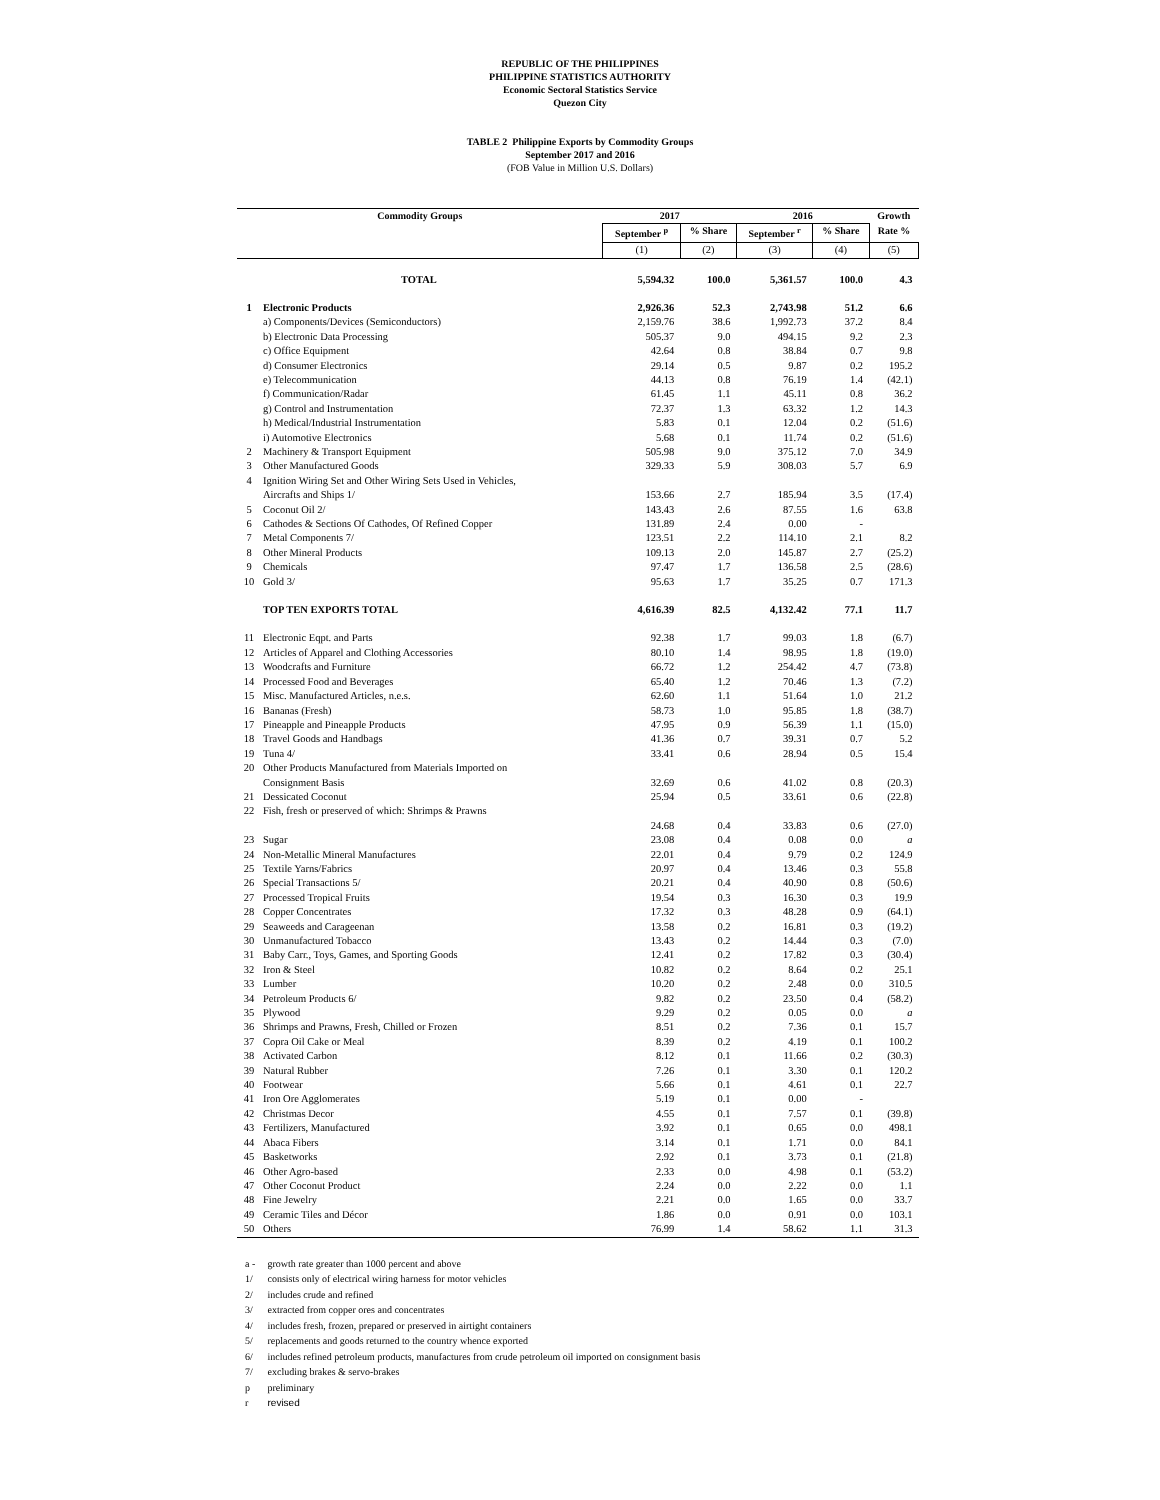REPUBLIC OF THE PHILIPPINES
PHILIPPINE STATISTICS AUTHORITY
Economic Sectoral Statistics Service
Quezon City
TABLE 2 Philippine Exports by Commodity Groups
September 2017 and 2016
(FOB Value in Million U.S. Dollars)
| Commodity Groups | | 2017 | | 2016 | | Growth |
| --- | --- | --- | --- | --- | --- | --- |
| | | September <sup>p</sup> | % Share | September <sup>r</sup> | % Share | Rate % |
| | | (1) | (2) | (3) | (4) | (5) |
| | TOTAL | 5,594.32 | 100.0 | 5,361.57 | 100.0 | 4.3 |
| 1 | Electronic Products | 2,926.36 | 52.3 | 2,743.98 | 51.2 | 6.6 |
| | a) Components/Devices (Semiconductors) | 2,159.76 | 38.6 | 1,992.73 | 37.2 | 8.4 |
| | b) Electronic Data Processing | 505.37 | 9.0 | 494.15 | 9.2 | 2.3 |
| | c) Office Equipment | 42.64 | 0.8 | 38.84 | 0.7 | 9.8 |
| | d) Consumer Electronics | 29.14 | 0.5 | 9.87 | 0.2 | 195.2 |
| | e) Telecommunication | 44.13 | 0.8 | 76.19 | 1.4 | (42.1) |
| | f) Communication/Radar | 61.45 | 1.1 | 45.11 | 0.8 | 36.2 |
| | g) Control and Instrumentation | 72.37 | 1.3 | 63.32 | 1.2 | 14.3 |
| | h) Medical/Industrial Instrumentation | 5.83 | 0.1 | 12.04 | 0.2 | (51.6) |
| | i) Automotive Electronics | 5.68 | 0.1 | 11.74 | 0.2 | (51.6) |
| 2 | Machinery & Transport Equipment | 505.98 | 9.0 | 375.12 | 7.0 | 34.9 |
| 3 | Other Manufactured Goods | 329.33 | 5.9 | 308.03 | 5.7 | 6.9 |
| 4 | Ignition Wiring Set and Other Wiring Sets Used in Vehicles, Aircrafts and Ships 1/ | 153.66 | 2.7 | 185.94 | 3.5 | (17.4) |
| 5 | Coconut Oil 2/ | 143.43 | 2.6 | 87.55 | 1.6 | 63.8 |
| 6 | Cathodes & Sections Of Cathodes, Of Refined Copper | 131.89 | 2.4 | 0.00 | - | |
| 7 | Metal Components 7/ | 123.51 | 2.2 | 114.10 | 2.1 | 8.2 |
| 8 | Other Mineral Products | 109.13 | 2.0 | 145.87 | 2.7 | (25.2) |
| 9 | Chemicals | 97.47 | 1.7 | 136.58 | 2.5 | (28.6) |
| 10 | Gold 3/ | 95.63 | 1.7 | 35.25 | 0.7 | 171.3 |
| | TOP TEN EXPORTS TOTAL | 4,616.39 | 82.5 | 4,132.42 | 77.1 | 11.7 |
| 11 | Electronic Eqpt. and Parts | 92.38 | 1.7 | 99.03 | 1.8 | (6.7) |
| 12 | Articles of Apparel and Clothing Accessories | 80.10 | 1.4 | 98.95 | 1.8 | (19.0) |
| 13 | Woodcrafts and Furniture | 66.72 | 1.2 | 254.42 | 4.7 | (73.8) |
| 14 | Processed Food and Beverages | 65.40 | 1.2 | 70.46 | 1.3 | (7.2) |
| 15 | Misc. Manufactured Articles, n.e.s. | 62.60 | 1.1 | 51.64 | 1.0 | 21.2 |
| 16 | Bananas (Fresh) | 58.73 | 1.0 | 95.85 | 1.8 | (38.7) |
| 17 | Pineapple and Pineapple Products | 47.95 | 0.9 | 56.39 | 1.1 | (15.0) |
| 18 | Travel Goods and Handbags | 41.36 | 0.7 | 39.31 | 0.7 | 5.2 |
| 19 | Tuna 4/ | 33.41 | 0.6 | 28.94 | 0.5 | 15.4 |
| 20 | Other Products Manufactured from Materials Imported on Consignment Basis | 32.69 | 0.6 | 41.02 | 0.8 | (20.3) |
| 21 | Dessicated Coconut | 25.94 | 0.5 | 33.61 | 0.6 | (22.8) |
| 22 | Fish, fresh or preserved of which: Shrimps & Prawns | 24.68 | 0.4 | 33.83 | 0.6 | (27.0) |
| 23 | Sugar | 23.08 | 0.4 | 0.08 | 0.0 | a |
| 24 | Non-Metallic Mineral Manufactures | 22.01 | 0.4 | 9.79 | 0.2 | 124.9 |
| 25 | Textile Yarns/Fabrics | 20.97 | 0.4 | 13.46 | 0.3 | 55.8 |
| 26 | Special Transactions 5/ | 20.21 | 0.4 | 40.90 | 0.8 | (50.6) |
| 27 | Processed Tropical Fruits | 19.54 | 0.3 | 16.30 | 0.3 | 19.9 |
| 28 | Copper Concentrates | 17.32 | 0.3 | 48.28 | 0.9 | (64.1) |
| 29 | Seaweeds and Carageenan | 13.58 | 0.2 | 16.81 | 0.3 | (19.2) |
| 30 | Unmanufactured Tobacco | 13.43 | 0.2 | 14.44 | 0.3 | (7.0) |
| 31 | Baby Carr., Toys, Games, and Sporting Goods | 12.41 | 0.2 | 17.82 | 0.3 | (30.4) |
| 32 | Iron & Steel | 10.82 | 0.2 | 8.64 | 0.2 | 25.1 |
| 33 | Lumber | 10.20 | 0.2 | 2.48 | 0.0 | 310.5 |
| 34 | Petroleum Products 6/ | 9.82 | 0.2 | 23.50 | 0.4 | (58.2) |
| 35 | Plywood | 9.29 | 0.2 | 0.05 | 0.0 | a |
| 36 | Shrimps and Prawns, Fresh, Chilled or Frozen | 8.51 | 0.2 | 7.36 | 0.1 | 15.7 |
| 37 | Copra Oil Cake or Meal | 8.39 | 0.2 | 4.19 | 0.1 | 100.2 |
| 38 | Activated Carbon | 8.12 | 0.1 | 11.66 | 0.2 | (30.3) |
| 39 | Natural Rubber | 7.26 | 0.1 | 3.30 | 0.1 | 120.2 |
| 40 | Footwear | 5.66 | 0.1 | 4.61 | 0.1 | 22.7 |
| 41 | Iron Ore Agglomerates | 5.19 | 0.1 | 0.00 | - | |
| 42 | Christmas Decor | 4.55 | 0.1 | 7.57 | 0.1 | (39.8) |
| 43 | Fertilizers, Manufactured | 3.92 | 0.1 | 0.65 | 0.0 | 498.1 |
| 44 | Abaca Fibers | 3.14 | 0.1 | 1.71 | 0.0 | 84.1 |
| 45 | Basketworks | 2.92 | 0.1 | 3.73 | 0.1 | (21.8) |
| 46 | Other Agro-based | 2.33 | 0.0 | 4.98 | 0.1 | (53.2) |
| 47 | Other Coconut Product | 2.24 | 0.0 | 2.22 | 0.0 | 1.1 |
| 48 | Fine Jewelry | 2.21 | 0.0 | 1.65 | 0.0 | 33.7 |
| 49 | Ceramic Tiles and Décor | 1.86 | 0.0 | 0.91 | 0.0 | 103.1 |
| 50 | Others | 76.99 | 1.4 | 58.62 | 1.1 | 31.3 |
a - growth rate greater than 1000 percent and above
1/ consists only of electrical wiring harness for motor vehicles
2/ includes crude and refined
3/ extracted from copper ores and concentrates
4/ includes fresh, frozen, prepared or preserved in airtight containers
5/ replacements and goods returned to the country whence exported
6/ includes refined petroleum products, manufactures from crude petroleum oil imported on consignment basis
7/ excluding brakes & servo-brakes
p preliminary
r revised